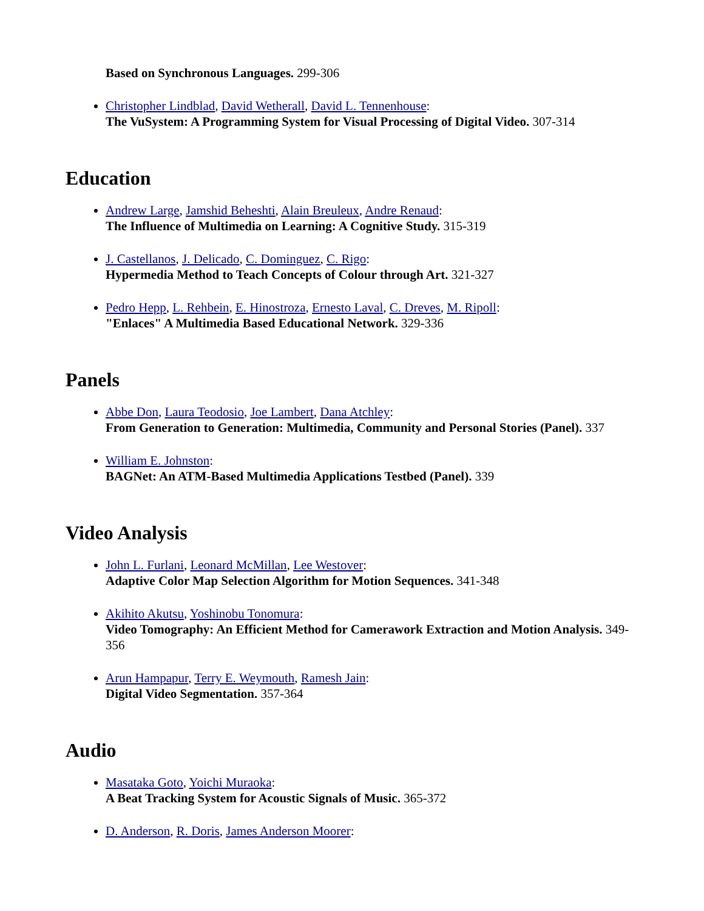Based on Synchronous Languages. 299-306
Christopher Lindblad, David Wetherall, David L. Tennenhouse:
The VuSystem: A Programming System for Visual Processing of Digital Video. 307-314
Education
Andrew Large, Jamshid Beheshti, Alain Breuleux, Andre Renaud:
The Influence of Multimedia on Learning: A Cognitive Study. 315-319
J. Castellanos, J. Delicado, C. Dominguez, C. Rigo:
Hypermedia Method to Teach Concepts of Colour through Art. 321-327
Pedro Hepp, L. Rehbein, E. Hinostroza, Ernesto Laval, C. Dreves, M. Ripoll:
"Enlaces" A Multimedia Based Educational Network. 329-336
Panels
Abbe Don, Laura Teodosio, Joe Lambert, Dana Atchley:
From Generation to Generation: Multimedia, Community and Personal Stories (Panel). 337
William E. Johnston:
BAGNet: An ATM-Based Multimedia Applications Testbed (Panel). 339
Video Analysis
John L. Furlani, Leonard McMillan, Lee Westover:
Adaptive Color Map Selection Algorithm for Motion Sequences. 341-348
Akihito Akutsu, Yoshinobu Tonomura:
Video Tomography: An Efficient Method for Camerawork Extraction and Motion Analysis. 349-356
Arun Hampapur, Terry E. Weymouth, Ramesh Jain:
Digital Video Segmentation. 357-364
Audio
Masataka Goto, Yoichi Muraoka:
A Beat Tracking System for Acoustic Signals of Music. 365-372
D. Anderson, R. Doris, James Anderson Moorer: